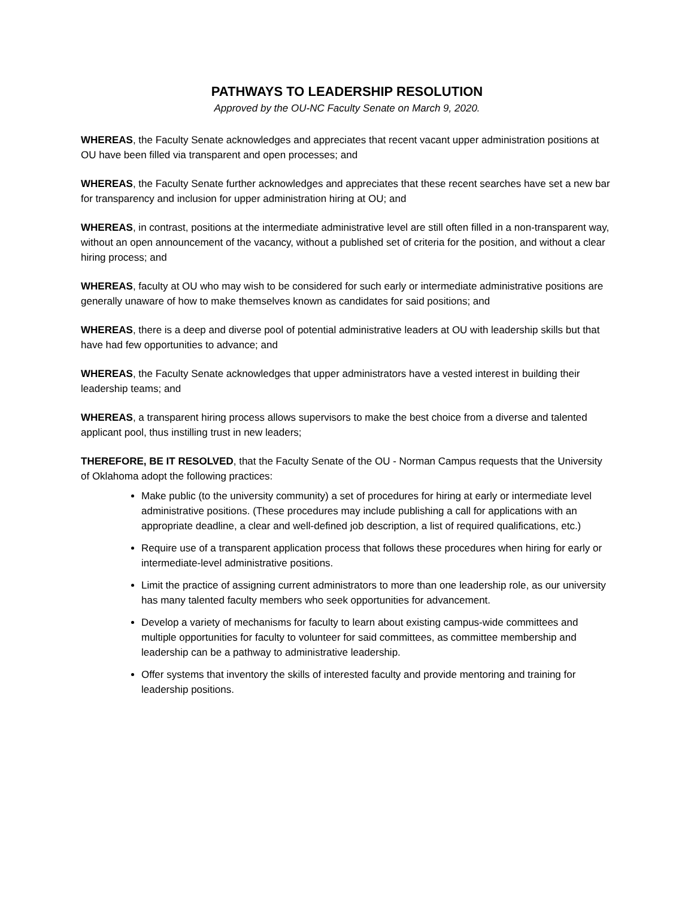PATHWAYS TO LEADERSHIP RESOLUTION
Approved by the OU-NC Faculty Senate on March 9, 2020.
WHEREAS, the Faculty Senate acknowledges and appreciates that recent vacant upper administration positions at OU have been filled via transparent and open processes; and
WHEREAS, the Faculty Senate further acknowledges and appreciates that these recent searches have set a new bar for transparency and inclusion for upper administration hiring at OU; and
WHEREAS, in contrast, positions at the intermediate administrative level are still often filled in a non-transparent way, without an open announcement of the vacancy, without a published set of criteria for the position, and without a clear hiring process; and
WHEREAS, faculty at OU who may wish to be considered for such early or intermediate administrative positions are generally unaware of how to make themselves known as candidates for said positions; and
WHEREAS, there is a deep and diverse pool of potential administrative leaders at OU with leadership skills but that have had few opportunities to advance; and
WHEREAS, the Faculty Senate acknowledges that upper administrators have a vested interest in building their leadership teams; and
WHEREAS, a transparent hiring process allows supervisors to make the best choice from a diverse and talented applicant pool, thus instilling trust in new leaders;
THEREFORE, BE IT RESOLVED, that the Faculty Senate of the OU - Norman Campus requests that the University of Oklahoma adopt the following practices:
Make public (to the university community) a set of procedures for hiring at early or intermediate level administrative positions. (These procedures may include publishing a call for applications with an appropriate deadline, a clear and well-defined job description, a list of required qualifications, etc.)
Require use of a transparent application process that follows these procedures when hiring for early or intermediate-level administrative positions.
Limit the practice of assigning current administrators to more than one leadership role, as our university has many talented faculty members who seek opportunities for advancement.
Develop a variety of mechanisms for faculty to learn about existing campus-wide committees and multiple opportunities for faculty to volunteer for said committees, as committee membership and leadership can be a pathway to administrative leadership.
Offer systems that inventory the skills of interested faculty and provide mentoring and training for leadership positions.